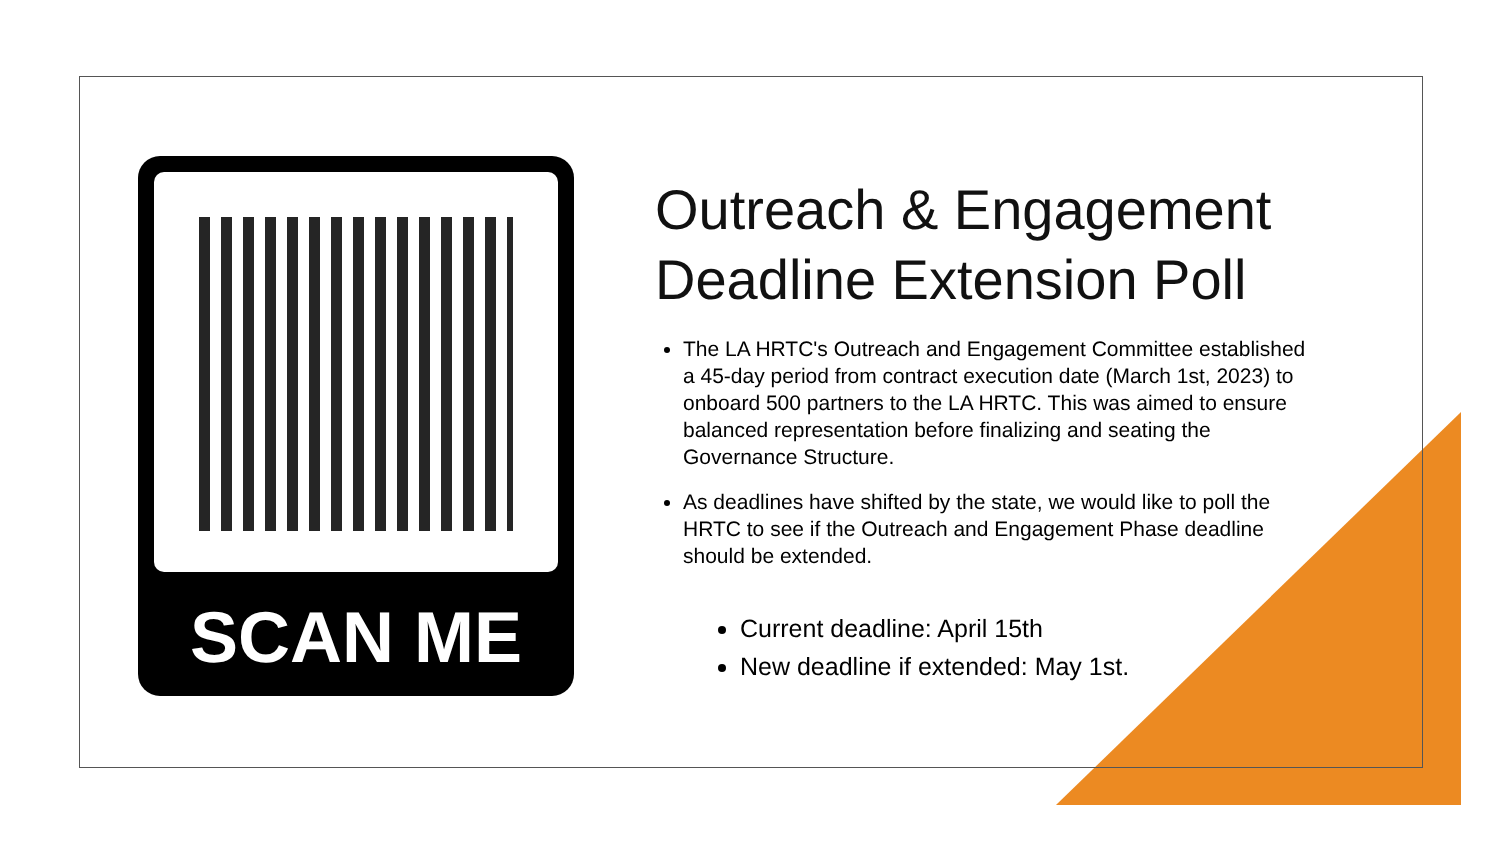SCAN ME
Outreach & Engagement Deadline Extension Poll
The LA HRTC's Outreach and Engagement Committee established a 45-day period from contract execution date (March 1st, 2023) to onboard 500 partners to the LA HRTC. This was aimed to ensure balanced representation before finalizing and seating the Governance Structure.
As deadlines have shifted by the state, we would like to poll the HRTC to see if the Outreach and Engagement Phase deadline should be extended.
Current deadline: April 15th
New deadline if extended: May 1st.